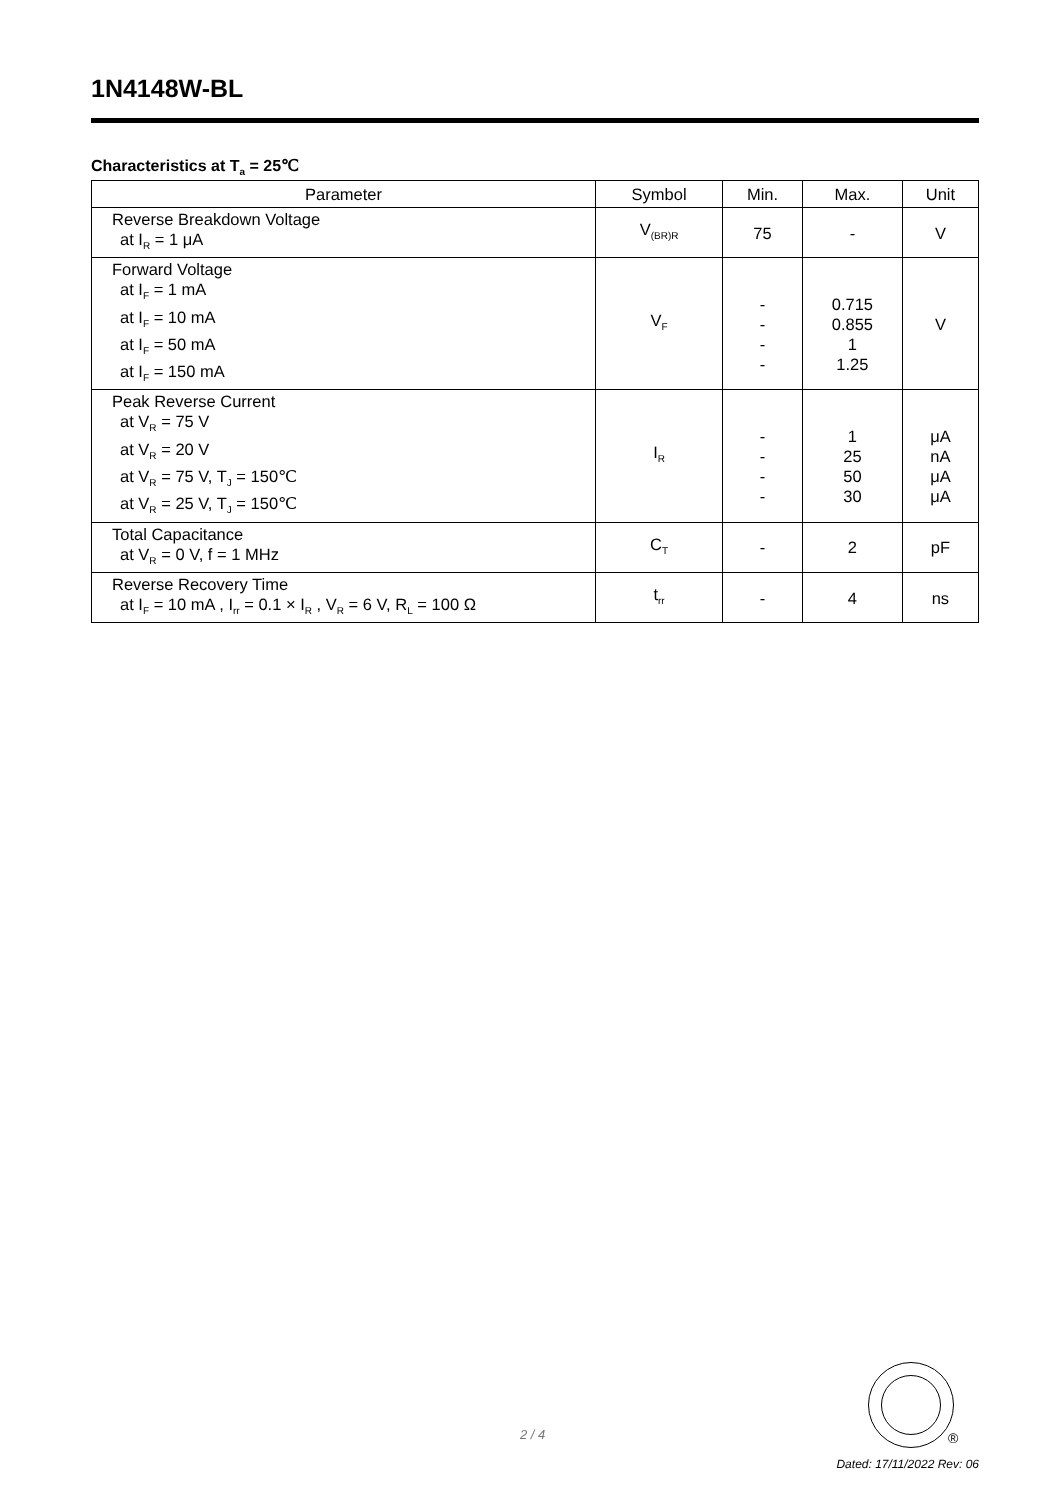1N4148W-BL
Characteristics at T<sub>a</sub> = 25℃
| Parameter | Symbol | Min. | Max. | Unit |
| --- | --- | --- | --- | --- |
| Reverse Breakdown Voltage at I<sub>R</sub> = 1 μA | V<sub>(BR)R</sub> | 75 | - | V |
| Forward Voltage at I<sub>F</sub> = 1 mA at I<sub>F</sub> = 10 mA at I<sub>F</sub> = 50 mA at I<sub>F</sub> = 150 mA | V<sub>F</sub> | - - - - | 0.715 0.855 1 1.25 | V |
| Peak Reverse Current at V<sub>R</sub> = 75 V at V<sub>R</sub> = 20 V at V<sub>R</sub> = 75 V, T<sub>J</sub> = 150℃ at V<sub>R</sub> = 25 V, T<sub>J</sub> = 150℃ | I<sub>R</sub> | - - - - | 1 25 50 30 | μA nA μA μA |
| Total Capacitance at V<sub>R</sub> = 0 V, f = 1 MHz | C<sub>T</sub> | - | 2 | pF |
| Reverse Recovery Time at I<sub>F</sub> = 10 mA , I<sub>rr</sub> = 0.1 × I<sub>R</sub> , V<sub>R</sub> = 6 V, R<sub>L</sub> = 100 Ω | t<sub>rr</sub> | - | 4 | ns |
2 / 4 ®
Dated: 17/11/2022 Rev: 06